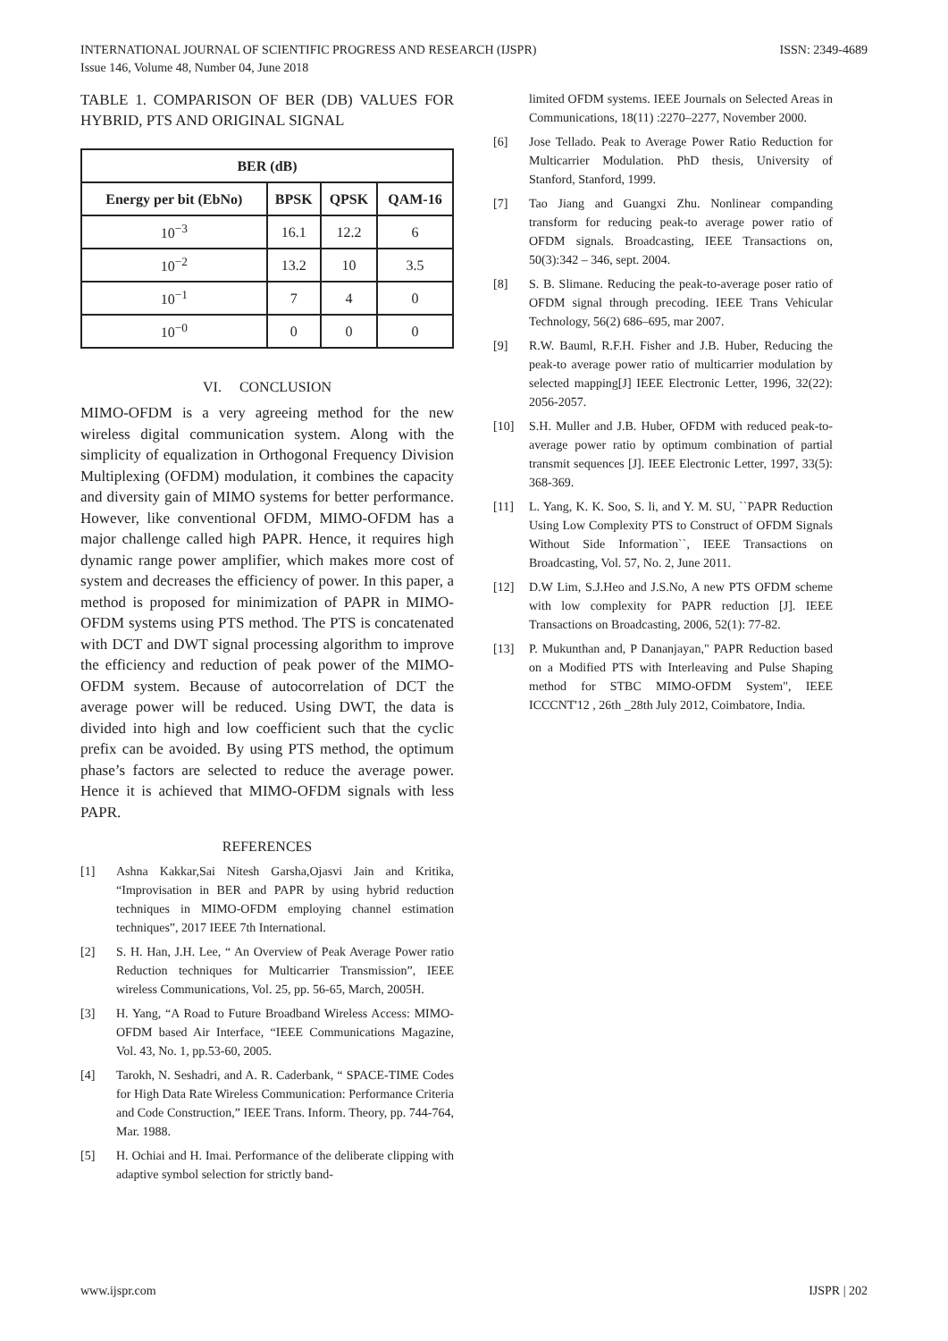INTERNATIONAL JOURNAL OF SCIENTIFIC PROGRESS AND RESEARCH (IJSPR)
Issue 146, Volume 48, Number 04, June 2018 ISSN: 2349-4689
TABLE 1. COMPARISON OF BER (DB) VALUES FOR HYBRID, PTS AND ORIGINAL SIGNAL
| BER (dB) | | | |
| --- | --- | --- | --- |
| Energy per bit (EbNo) | BPSK | QPSK | QAM-16 |
| 10<sup>−3</sup> | 16.1 | 12.2 | 6 |
| 10<sup>−2</sup> | 13.2 | 10 | 3.5 |
| 10<sup>−1</sup> | 7 | 4 | 0 |
| 10<sup>−0</sup> | 0 | 0 | 0 |
VI. CONCLUSION
MIMO-OFDM is a very agreeing method for the new wireless digital communication system. Along with the simplicity of equalization in Orthogonal Frequency Division Multiplexing (OFDM) modulation, it combines the capacity and diversity gain of MIMO systems for better performance. However, like conventional OFDM, MIMO-OFDM has a major challenge called high PAPR. Hence, it requires high dynamic range power amplifier, which makes more cost of system and decreases the efficiency of power. In this paper, a method is proposed for minimization of PAPR in MIMO-OFDM systems using PTS method. The PTS is concatenated with DCT and DWT signal processing algorithm to improve the efficiency and reduction of peak power of the MIMO-OFDM system. Because of autocorrelation of DCT the average power will be reduced. Using DWT, the data is divided into high and low coefficient such that the cyclic prefix can be avoided. By using PTS method, the optimum phase’s factors are selected to reduce the average power. Hence it is achieved that MIMO-OFDM signals with less PAPR.
REFERENCES
[1] Ashna Kakkar,Sai Nitesh Garsha,Ojasvi Jain and Kritika, “Improvisation in BER and PAPR by using hybrid reduction techniques in MIMO-OFDM employing channel estimation techniques”, 2017 IEEE 7th International.
[2] S. H. Han, J.H. Lee, “ An Overview of Peak Average Power ratio Reduction techniques for Multicarrier Transmission”, IEEE wireless Communications, Vol. 25, pp. 56-65, March, 2005H.
[3] H. Yang, “A Road to Future Broadband Wireless Access: MIMO-OFDM based Air Interface, “IEEE Communications Magazine, Vol. 43, No. 1, pp.53-60, 2005.
[4] Tarokh, N. Seshadri, and A. R. Caderbank, “ SPACE-TIME Codes for High Data Rate Wireless Communication: Performance Criteria and Code Construction,” IEEE Trans. Inform. Theory, pp. 744-764, Mar. 1988.
[5] H. Ochiai and H. Imai. Performance of the deliberate clipping with adaptive symbol selection for strictly band-
limited OFDM systems. IEEE Journals on Selected Areas in Communications, 18(11) :2270–2277, November 2000.
[6] Jose Tellado. Peak to Average Power Ratio Reduction for Multicarrier Modulation. PhD thesis, University of Stanford, Stanford, 1999.
[7] Tao Jiang and Guangxi Zhu. Nonlinear companding transform for reducing peak-to average power ratio of OFDM signals. Broadcasting, IEEE Transactions on, 50(3):342 – 346, sept. 2004.
[8] S. B. Slimane. Reducing the peak-to-average poser ratio of OFDM signal through precoding. IEEE Trans Vehicular Technology, 56(2) 686–695, mar 2007.
[9] R.W. Bauml, R.F.H. Fisher and J.B. Huber, Reducing the peak-to average power ratio of multicarrier modulation by selected mapping[J] IEEE Electronic Letter, 1996, 32(22): 2056-2057.
[10] S.H. Muller and J.B. Huber, OFDM with reduced peak-to-average power ratio by optimum combination of partial transmit sequences [J]. IEEE Electronic Letter, 1997, 33(5): 368-369.
[11] L. Yang, K. K. Soo, S. li, and Y. M. SU, ``PAPR Reduction Using Low Complexity PTS to Construct of OFDM Signals Without Side Information``, IEEE Transactions on Broadcasting, Vol. 57, No. 2, June 2011.
[12] D.W Lim, S.J.Heo and J.S.No, A new PTS OFDM scheme with low complexity for PAPR reduction [J]. IEEE Transactions on Broadcasting, 2006, 52(1): 77-82.
[13] P. Mukunthan and, P Dananjayan," PAPR Reduction based on a Modified PTS with Interleaving and Pulse Shaping method for STBC MIMO-OFDM System", IEEE ICCCNT'12 , 26th _28th July 2012, Coimbatore, India.
www.ijspr.com IJSPR | 202